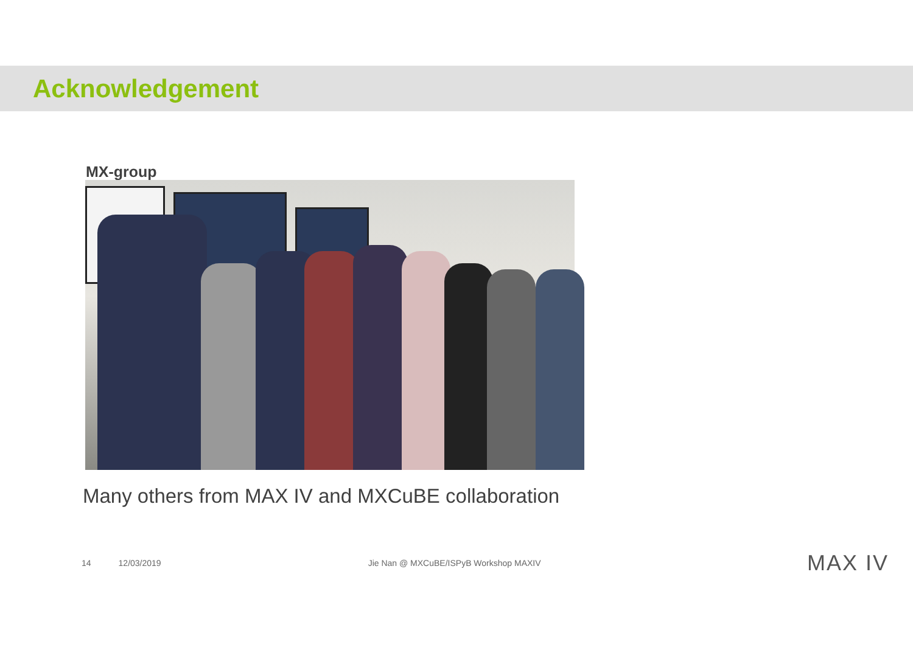Acknowledgement
MX-group
Many others from MAX IV and MXCuBE collaboration
14 12/03/2019 Jie Nan @ MXCuBE/ISPyB Workshop MAXIV MAX IV